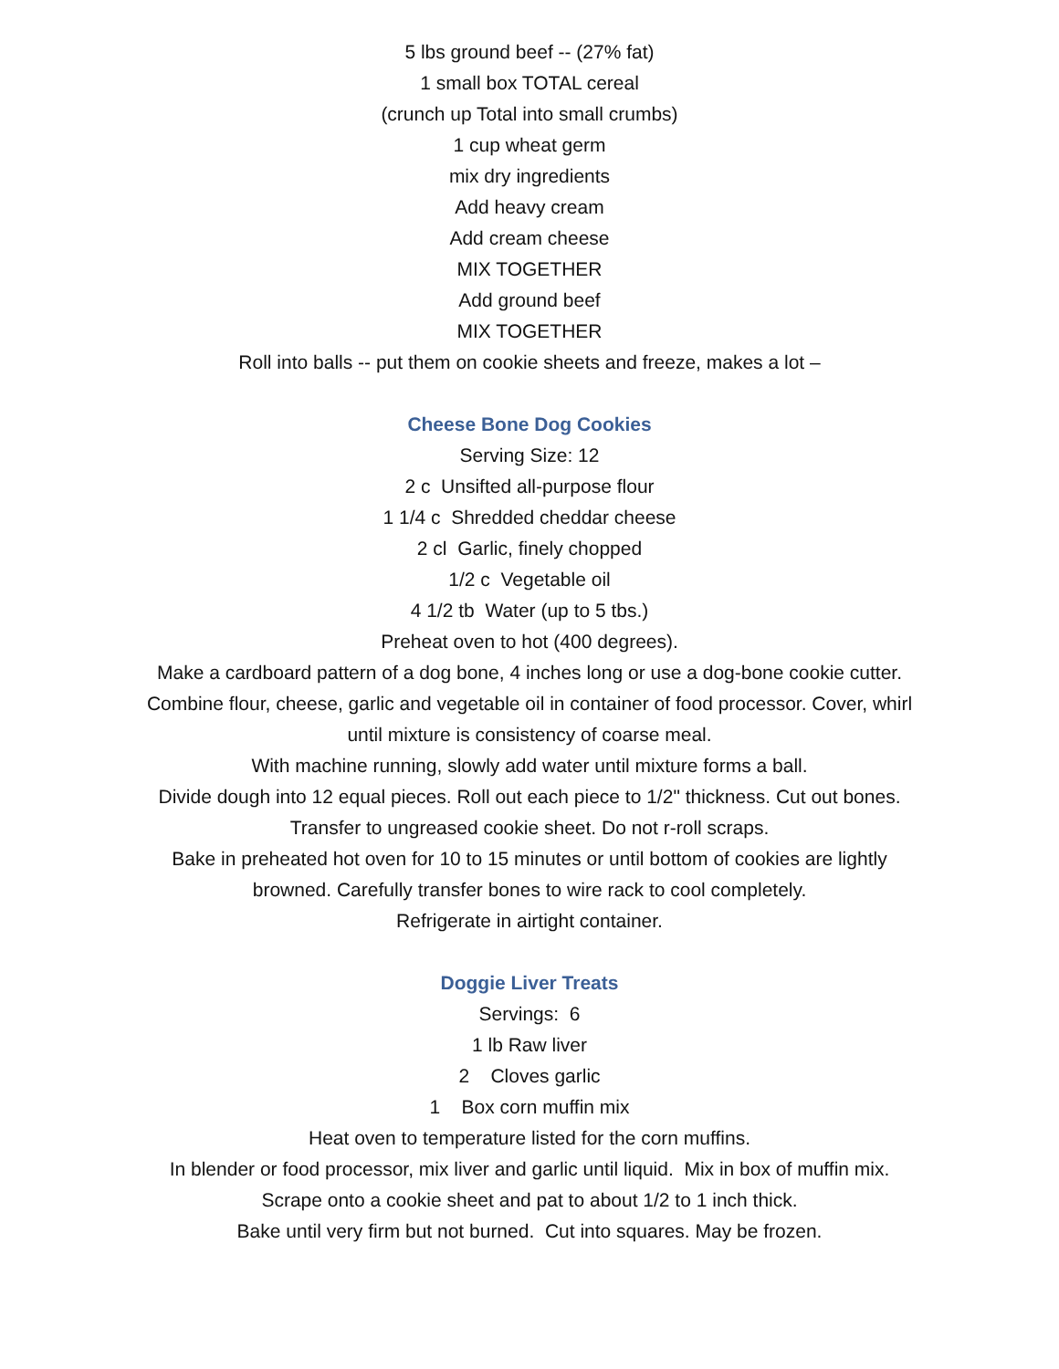5 lbs ground beef -- (27% fat)
1 small box TOTAL cereal
(crunch up Total into small crumbs)
1 cup wheat germ
mix dry ingredients
Add heavy cream
Add cream cheese
MIX TOGETHER
Add ground beef
MIX TOGETHER
Roll into balls -- put them on cookie sheets and freeze, makes a lot –
Cheese Bone Dog Cookies
Serving Size: 12
2 c Unsifted all-purpose flour
1 1/4 c Shredded cheddar cheese
2 cl Garlic, finely chopped
1/2 c Vegetable oil
4 1/2 tb Water (up to 5 tbs.)
Preheat oven to hot (400 degrees).
Make a cardboard pattern of a dog bone, 4 inches long or use a dog-bone cookie cutter. Combine flour, cheese, garlic and vegetable oil in container of food processor. Cover, whirl until mixture is consistency of coarse meal.
With machine running, slowly add water until mixture forms a ball.
Divide dough into 12 equal pieces. Roll out each piece to 1/2" thickness. Cut out bones. Transfer to ungreased cookie sheet. Do not r-roll scraps.
Bake in preheated hot oven for 10 to 15 minutes or until bottom of cookies are lightly browned. Carefully transfer bones to wire rack to cool completely.
Refrigerate in airtight container.
Doggie Liver Treats
Servings: 6
1 lb Raw liver
2 Cloves garlic
1 Box corn muffin mix
Heat oven to temperature listed for the corn muffins.
In blender or food processor, mix liver and garlic until liquid. Mix in box of muffin mix. Scrape onto a cookie sheet and pat to about 1/2 to 1 inch thick.
Bake until very firm but not burned. Cut into squares. May be frozen.